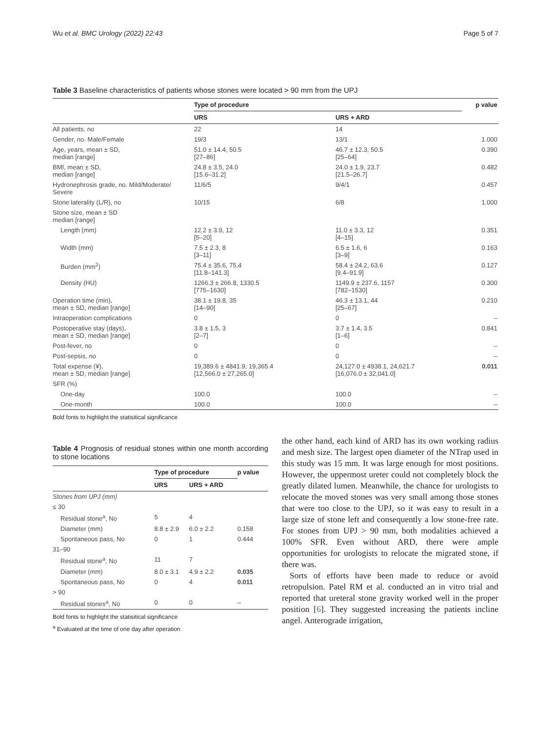Wu et al. BMC Urology (2022) 22:43 Page 5 of 7
Table 3 Baseline characteristics of patients whose stones were located > 90 mm from the UPJ
| | Type of procedure | | p value |
| --- | --- | --- | --- |
| | URS | URS + ARD | |
| All patients. no | 22 | 14 | |
| Gender, no. Male/Female | 19/3 | 13/1 | 1.000 |
| Age, years, mean ± SD, median [range] | 51.0 ± 14.4, 50.5 [27–86] | 46.7 ± 12.3, 50.5 [25–64] | 0.390 |
| BMI, mean ± SD, median [range] | 24.8 ± 3.5, 24.0 [15.6–31.2] | 24.0 ± 1.9, 23.7 [21.5–26.7] | 0.482 |
| Hydronephrosis grade, no. Mild/Moderate/ Severe | 11/6/5 | 9/4/1 | 0.457 |
| Stone laterality (L/R), no | 10/15 | 6/8 | 1.000 |
| Stone size, mean ± SD median [range] | | | |
| Length (mm) | 12.2 ± 3.9, 12 [5–20] | 11.0 ± 3.3, 12 [4–15] | 0.351 |
| Width (mm) | 7.5 ± 2.3, 8 [3–11] | 6.5 ± 1.6, 6 [3–9] | 0.163 |
| Burden (mm<sup>2</sup>) | 75.4 ± 35.6, 75.4 [11.8–141.3] | 58.4 ± 24.2, 63.6 [9.4–91.9] | 0.127 |
| Density (HU) | 1266.3 ± 266.8, 1330.5 [775–1630] | 1149.9 ± 237.6, 1157 [782–1530] | 0.300 |
| Operation time (min), mean ± SD, median [range] | 38.1 ± 19.8, 35 [14–90] | 46.3 ± 13.1, 44 [25–67] | 0.210 |
| Intraoperation complications | 0 | 0 | – |
| Postoperative stay (days), mean ± SD, median [range] | 3.8 ± 1.5, 3 [2–7] | 3.7 ± 1.4, 3.5 [1–6] | 0.841 |
| Post-fever, no | 0 | 0 | – |
| Post-sepsis, no | 0 | 0 | – |
| Total expense (¥), mean ± SD, median [range] | 19,389.6 ± 4841.9, 19,365.4 [12,566.0 ± 27,265.0] | 24,127.0 ± 4938.1, 24,621.7 [16,076.0 ± 32,041.0] | 0.011 |
| SFR (%) | | | |
| One-day | 100.0 | 100.0 | – |
| One-month | 100.0 | 100.0 | – |
Bold fonts to highlight the statisitical significance
Table 4 Prognosis of residual stones within one month according to stone locations
| | Type of procedure | | p value |
| --- | --- | --- | --- |
| | URS | URS + ARD | |
| Stones from UPJ (mm) | | | |
| ≤ 30 | | | |
| Residual stone<sup>a</sup>, No | 5 | 4 | |
| Diameter (mm) | 8.8 ± 2.9 | 6.0 ± 2.2 | 0.158 |
| Spontaneous pass, No | 0 | 1 | 0.444 |
| 31–90 | | | |
| Residual stone<sup>a</sup>, No | 11 | 7 | |
| Diameter (mm) | 8.0 ± 3.1 | 4.9 ± 2.2 | 0.035 |
| Spontaneous pass, No | 0 | 4 | 0.011 |
| > 90 | | | |
| Residual stones<sup>a</sup>, No | 0 | 0 | – |
Bold fonts to highlight the statisitical significance
<sup>a</sup> Evaluated at the time of one day after operation
the other hand, each kind of ARD has its own working radius and mesh size. The largest open diameter of the NTrap used in this study was 15 mm. It was large enough for most positions. However, the uppermost ureter could not completely block the greatly dilated lumen. Meanwhile, the chance for urologists to relocate the moved stones was very small among those stones that were too close to the UPJ, so it was easy to result in a large size of stone left and consequently a low stone-free rate. For stones from UPJ > 90 mm, both modalities achieved a 100% SFR. Even without ARD, there were ample opportunities for urologists to relocate the migrated stone, if there was.
Sorts of efforts have been made to reduce or avoid retropulsion. Patel RM et al. conducted an in vitro trial and reported that ureteral stone gravity worked well in the proper position [6]. They suggested increasing the patients incline angel. Anterograde irrigation,